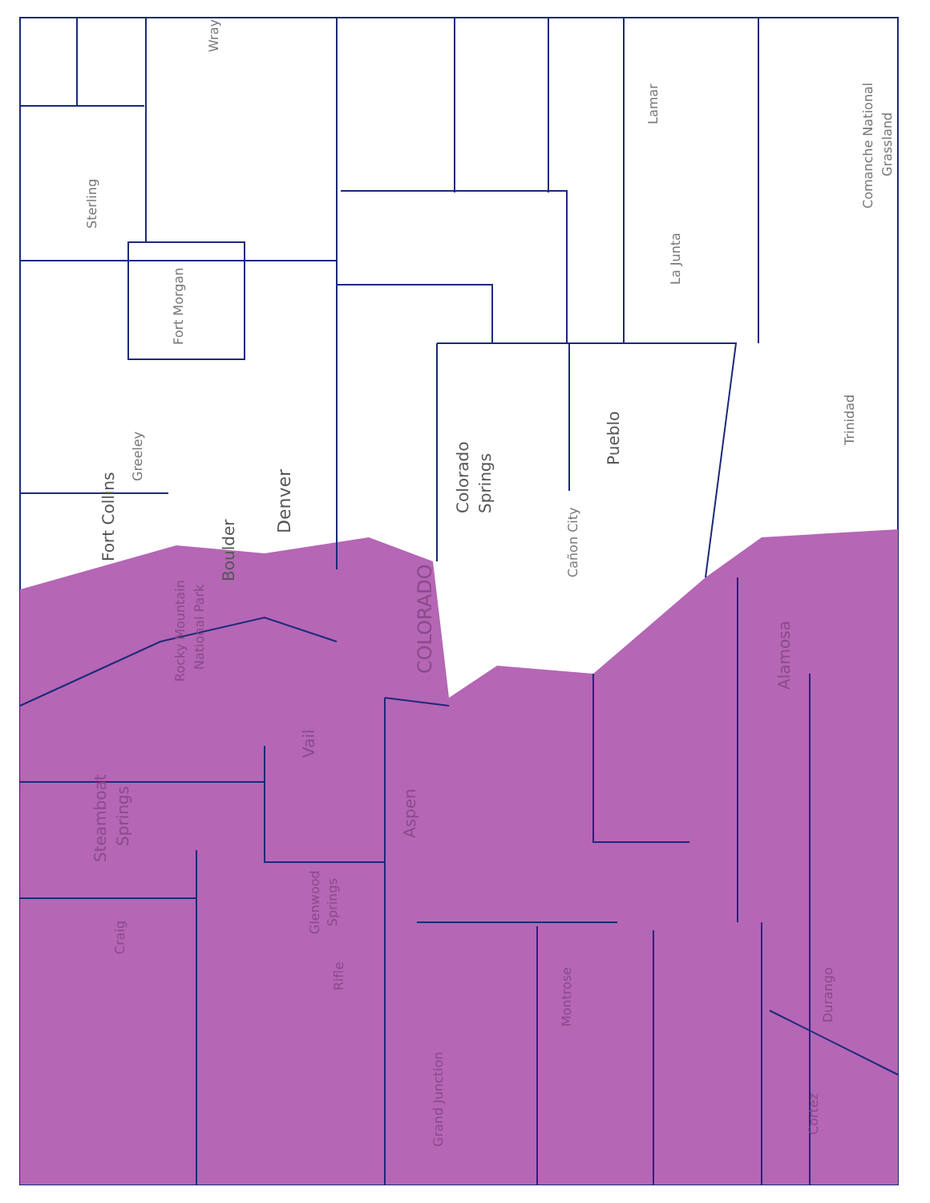Wray
Sterling
Fort Morgan
Lamar
Comanche National
Grassland
La Junta
Greeley
Trinidad
Fort Collins
Boulder
Denver
Colorado
Springs
Pueblo
Cañon City
COLORADO
Rocky Mountain
National Park
Alamosa
Vail
Steamboat
Springs
Aspen
Glenwood
Springs
Craig
Rifle
Montrose
Durango
Grand Junction
Cortez